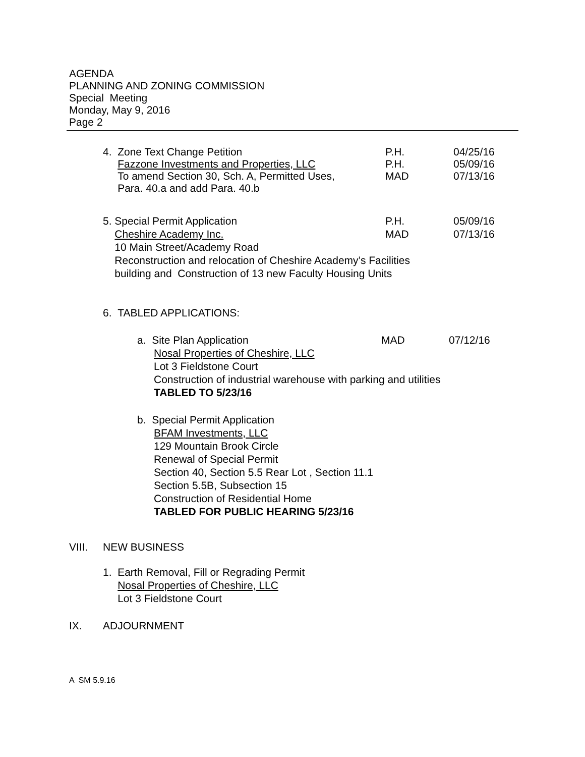AGENDA
PLANNING AND ZONING COMMISSION
Special Meeting
Monday, May 9, 2016
Page 2
4. Zone Text Change Petition
Fazzone Investments and Properties, LLC
To amend Section 30, Sch. A, Permitted Uses,
Para. 40.a and add Para. 40.b
P.H.
P.H.
MAD
04/25/16
05/09/16
07/13/16
5. Special Permit Application
Cheshire Academy Inc.
10 Main Street/Academy Road
P.H.
MAD
05/09/16
07/13/16
Reconstruction and relocation of Cheshire Academy’s Facilities
building and Construction of 13 new Faculty Housing Units
6. TABLED APPLICATIONS:
a. Site Plan Application MAD 07/12/16
Nosal Properties of Cheshire, LLC
Lot 3 Fieldstone Court
Construction of industrial warehouse with parking and utilities
TABLED TO 5/23/16
b. Special Permit Application
BFAM Investments, LLC
129 Mountain Brook Circle
Renewal of Special Permit
Section 40, Section 5.5 Rear Lot , Section 11.1
Section 5.5B, Subsection 15
Construction of Residential Home
TABLED FOR PUBLIC HEARING 5/23/16
VIII. NEW BUSINESS
1. Earth Removal, Fill or Regrading Permit
Nosal Properties of Cheshire, LLC
Lot 3 Fieldstone Court
IX. ADJOURNMENT
A SM 5.9.16